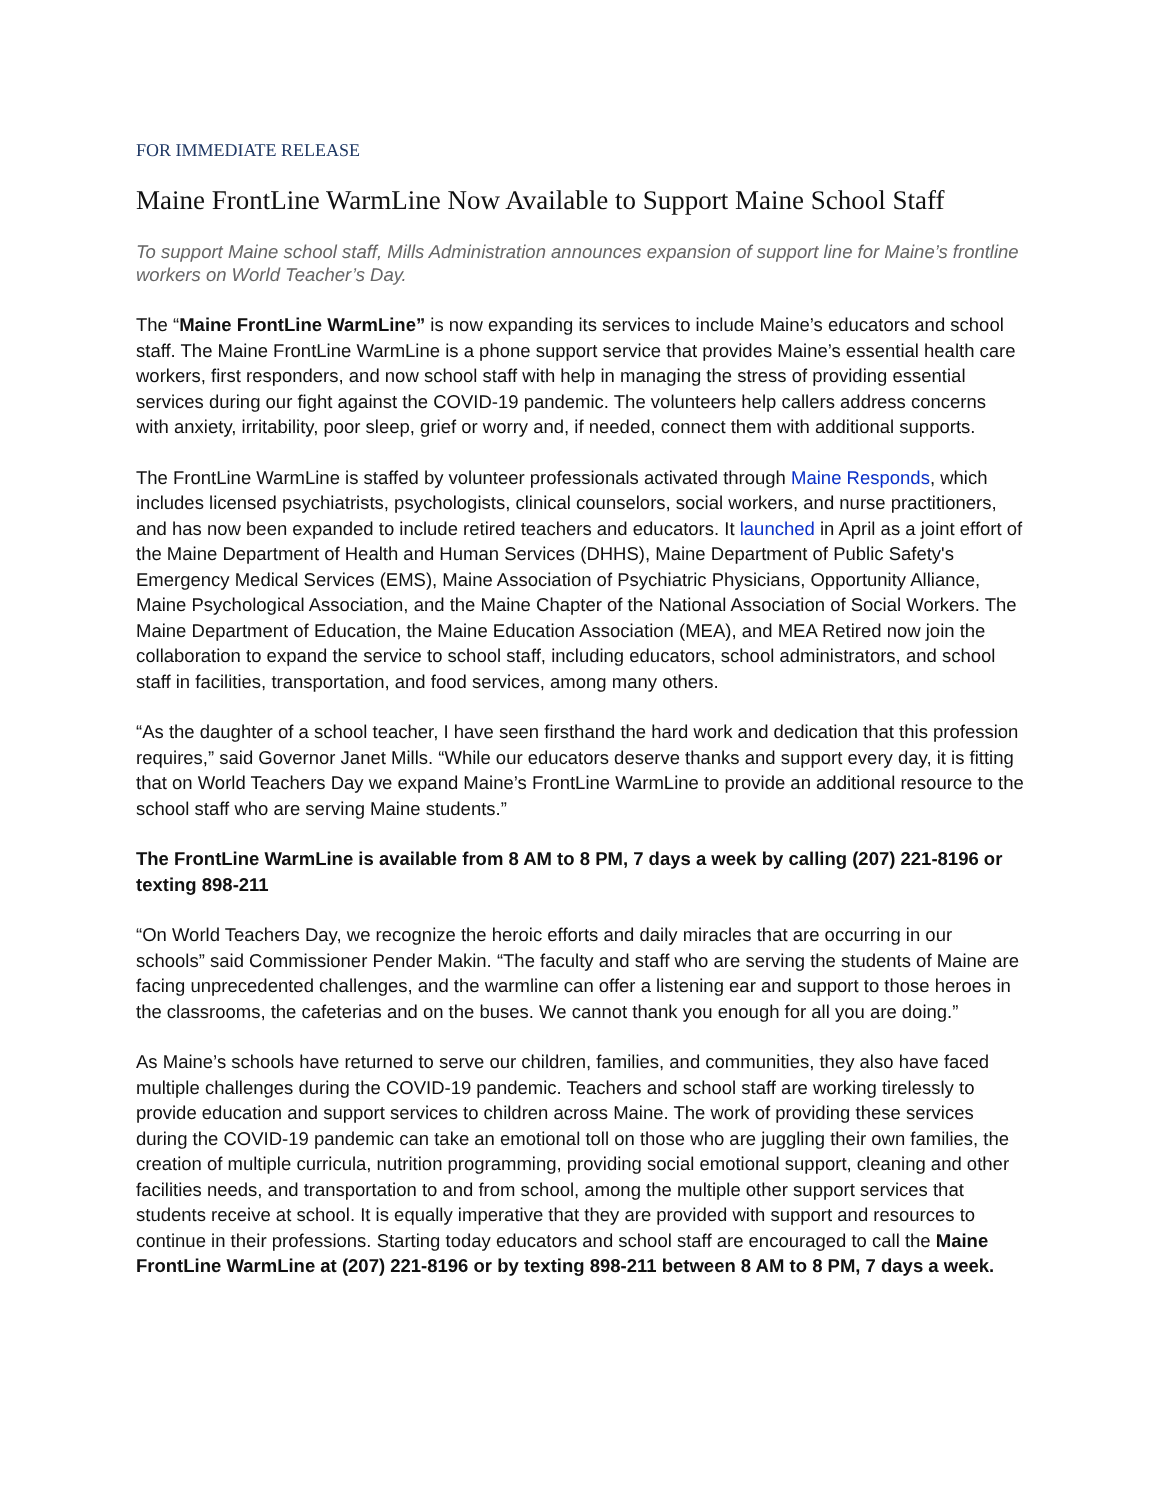FOR IMMEDIATE RELEASE
Maine FrontLine WarmLine Now Available to Support Maine School Staff
To support Maine school staff, Mills Administration announces expansion of support line for Maine’s frontline workers on World Teacher’s Day.
The “Maine FrontLine WarmLine” is now expanding its services to include Maine’s educators and school staff. The Maine FrontLine WarmLine is a phone support service that provides Maine’s essential health care workers, first responders, and now school staff with help in managing the stress of providing essential services during our fight against the COVID-19 pandemic. The volunteers help callers address concerns with anxiety, irritability, poor sleep, grief or worry and, if needed, connect them with additional supports.
The FrontLine WarmLine is staffed by volunteer professionals activated through Maine Responds, which includes licensed psychiatrists, psychologists, clinical counselors, social workers, and nurse practitioners, and has now been expanded to include retired teachers and educators. It launched in April as a joint effort of the Maine Department of Health and Human Services (DHHS), Maine Department of Public Safety's Emergency Medical Services (EMS), Maine Association of Psychiatric Physicians, Opportunity Alliance, Maine Psychological Association, and the Maine Chapter of the National Association of Social Workers. The Maine Department of Education, the Maine Education Association (MEA), and MEA Retired now join the collaboration to expand the service to school staff, including educators, school administrators, and school staff in facilities, transportation, and food services, among many others.
“As the daughter of a school teacher, I have seen firsthand the hard work and dedication that this profession requires,” said Governor Janet Mills. “While our educators deserve thanks and support every day, it is fitting that on World Teachers Day we expand Maine’s FrontLine WarmLine to provide an additional resource to the school staff who are serving Maine students.”
The FrontLine WarmLine is available from 8 AM to 8 PM, 7 days a week by calling (207) 221-8196 or texting 898-211
“On World Teachers Day, we recognize the heroic efforts and daily miracles that are occurring in our schools” said Commissioner Pender Makin. “The faculty and staff who are serving the students of Maine are facing unprecedented challenges, and the warmline can offer a listening ear and support to those heroes in the classrooms, the cafeterias and on the buses. We cannot thank you enough for all you are doing.”
As Maine’s schools have returned to serve our children, families, and communities, they also have faced multiple challenges during the COVID-19 pandemic. Teachers and school staff are working tirelessly to provide education and support services to children across Maine. The work of providing these services during the COVID-19 pandemic can take an emotional toll on those who are juggling their own families, the creation of multiple curricula, nutrition programming, providing social emotional support, cleaning and other facilities needs, and transportation to and from school, among the multiple other support services that students receive at school. It is equally imperative that they are provided with support and resources to continue in their professions. Starting today educators and school staff are encouraged to call the Maine FrontLine WarmLine at (207) 221-8196 or by texting 898-211 between 8 AM to 8 PM, 7 days a week.